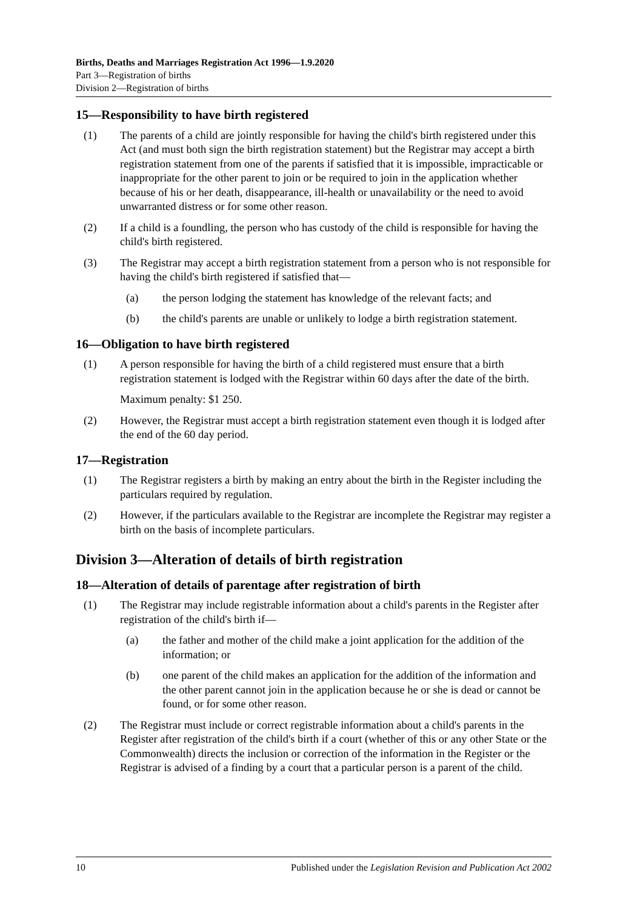Births, Deaths and Marriages Registration Act 1996—1.9.2020
Part 3—Registration of births
Division 2—Registration of births
15—Responsibility to have birth registered
(1) The parents of a child are jointly responsible for having the child's birth registered under this Act (and must both sign the birth registration statement) but the Registrar may accept a birth registration statement from one of the parents if satisfied that it is impossible, impracticable or inappropriate for the other parent to join or be required to join in the application whether because of his or her death, disappearance, ill-health or unavailability or the need to avoid unwarranted distress or for some other reason.
(2) If a child is a foundling, the person who has custody of the child is responsible for having the child's birth registered.
(3) The Registrar may accept a birth registration statement from a person who is not responsible for having the child's birth registered if satisfied that—
(a) the person lodging the statement has knowledge of the relevant facts; and
(b) the child's parents are unable or unlikely to lodge a birth registration statement.
16—Obligation to have birth registered
(1) A person responsible for having the birth of a child registered must ensure that a birth registration statement is lodged with the Registrar within 60 days after the date of the birth.
Maximum penalty: $1 250.
(2) However, the Registrar must accept a birth registration statement even though it is lodged after the end of the 60 day period.
17—Registration
(1) The Registrar registers a birth by making an entry about the birth in the Register including the particulars required by regulation.
(2) However, if the particulars available to the Registrar are incomplete the Registrar may register a birth on the basis of incomplete particulars.
Division 3—Alteration of details of birth registration
18—Alteration of details of parentage after registration of birth
(1) The Registrar may include registrable information about a child's parents in the Register after registration of the child's birth if—
(a) the father and mother of the child make a joint application for the addition of the information; or
(b) one parent of the child makes an application for the addition of the information and the other parent cannot join in the application because he or she is dead or cannot be found, or for some other reason.
(2) The Registrar must include or correct registrable information about a child's parents in the Register after registration of the child's birth if a court (whether of this or any other State or the Commonwealth) directs the inclusion or correction of the information in the Register or the Registrar is advised of a finding by a court that a particular person is a parent of the child.
10 Published under the Legislation Revision and Publication Act 2002